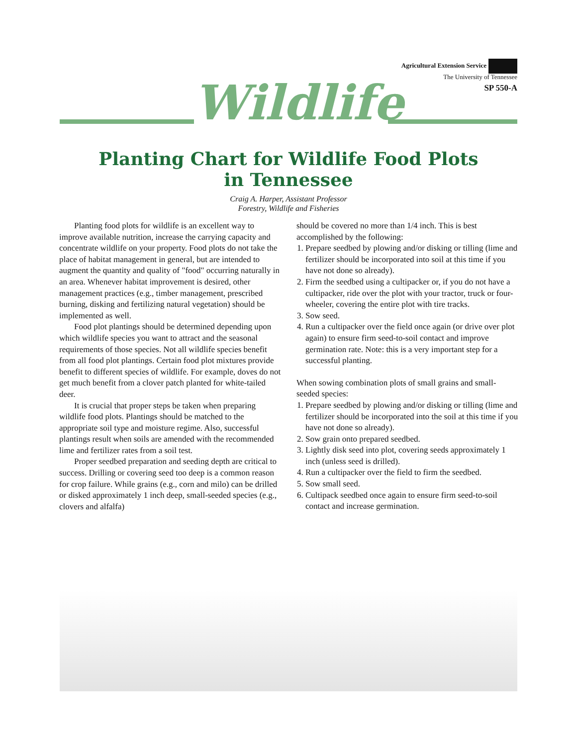Agricultural Extension Service
The University of Tennessee
SP 550-A
Wildlife
Planting Chart for Wildlife Food Plots
in Tennessee
Craig A. Harper, Assistant Professor
Forestry, Wildlife and Fisheries
Planting food plots for wildlife is an excellent way to improve available nutrition, increase the carrying capacity and concentrate wildlife on your property. Food plots do not take the place of habitat management in general, but are intended to augment the quantity and quality of "food" occurring naturally in an area. Whenever habitat improvement is desired, other management practices (e.g., timber management, prescribed burning, disking and fertilizing natural vegetation) should be implemented as well.
Food plot plantings should be determined depending upon which wildlife species you want to attract and the seasonal requirements of those species. Not all wildlife species benefit from all food plot plantings. Certain food plot mixtures provide benefit to different species of wildlife. For example, doves do not get much benefit from a clover patch planted for white-tailed deer.
It is crucial that proper steps be taken when preparing wildlife food plots. Plantings should be matched to the appropriate soil type and moisture regime. Also, successful plantings result when soils are amended with the recommended lime and fertilizer rates from a soil test.
Proper seedbed preparation and seeding depth are critical to success. Drilling or covering seed too deep is a common reason for crop failure. While grains (e.g., corn and milo) can be drilled or disked approximately 1 inch deep, small-seeded species (e.g., clovers and alfalfa)
should be covered no more than 1/4 inch. This is best accomplished by the following:
1. Prepare seedbed by plowing and/or disking or tilling (lime and fertilizer should be incorporated into soil at this time if you have not done so already).
2. Firm the seedbed using a cultipacker or, if you do not have a cultipacker, ride over the plot with your tractor, truck or four-wheeler, covering the entire plot with tire tracks.
3. Sow seed.
4. Run a cultipacker over the field once again (or drive over plot again) to ensure firm seed-to-soil contact and improve germination rate. Note: this is a very important step for a successful planting.
When sowing combination plots of small grains and small-seeded species:
1. Prepare seedbed by plowing and/or disking or tilling (lime and fertilizer should be incorporated into the soil at this time if you have not done so already).
2. Sow grain onto prepared seedbed.
3. Lightly disk seed into plot, covering seeds approximately 1 inch (unless seed is drilled).
4. Run a cultipacker over the field to firm the seedbed.
5. Sow small seed.
6. Cultipack seedbed once again to ensure firm seed-to-soil contact and increase germination.